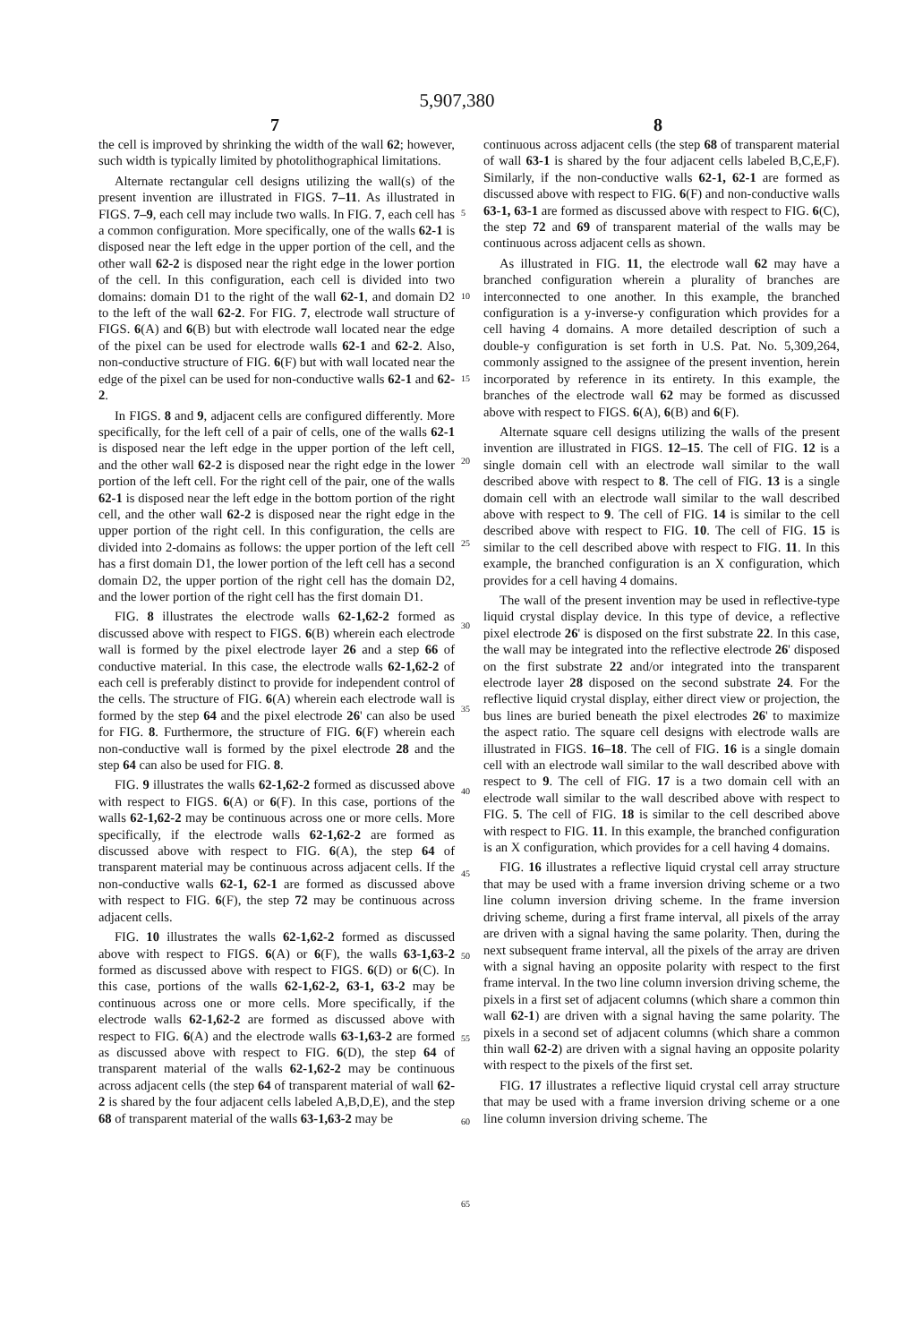5,907,380
7 8
the cell is improved by shrinking the width of the wall 62; however, such width is typically limited by photolithographical limitations.
Alternate rectangular cell designs utilizing the wall(s) of the present invention are illustrated in FIGS. 7–11. As illustrated in FIGS. 7–9, each cell may include two walls. In FIG. 7, each cell has a common configuration. More specifically, one of the walls 62-1 is disposed near the left edge in the upper portion of the cell, and the other wall 62-2 is disposed near the right edge in the lower portion of the cell. In this configuration, each cell is divided into two domains: domain D1 to the right of the wall 62-1, and domain D2 to the left of the wall 62-2. For FIG. 7, electrode wall structure of FIGS. 6(A) and 6(B) but with electrode wall located near the edge of the pixel can be used for electrode walls 62-1 and 62-2. Also, non-conductive structure of FIG. 6(F) but with wall located near the edge of the pixel can be used for non-conductive walls 62-1 and 62-2.
In FIGS. 8 and 9, adjacent cells are configured differently. More specifically, for the left cell of a pair of cells, one of the walls 62-1 is disposed near the left edge in the upper portion of the left cell, and the other wall 62-2 is disposed near the right edge in the lower portion of the left cell. For the right cell of the pair, one of the walls 62-1 is disposed near the left edge in the bottom portion of the right cell, and the other wall 62-2 is disposed near the right edge in the upper portion of the right cell. In this configuration, the cells are divided into 2-domains as follows: the upper portion of the left cell has a first domain D1, the lower portion of the left cell has a second domain D2, the upper portion of the right cell has the domain D2, and the lower portion of the right cell has the first domain D1.
FIG. 8 illustrates the electrode walls 62-1,62-2 formed as discussed above with respect to FIGS. 6(B) wherein each electrode wall is formed by the pixel electrode layer 26 and a step 66 of conductive material. In this case, the electrode walls 62-1,62-2 of each cell is preferably distinct to provide for independent control of the cells. The structure of FIG. 6(A) wherein each electrode wall is formed by the step 64 and the pixel electrode 26' can also be used for FIG. 8. Furthermore, the structure of FIG. 6(F) wherein each non-conductive wall is formed by the pixel electrode 28 and the step 64 can also be used for FIG. 8.
FIG. 9 illustrates the walls 62-1,62-2 formed as discussed above with respect to FIGS. 6(A) or 6(F). In this case, portions of the walls 62-1,62-2 may be continuous across one or more cells. More specifically, if the electrode walls 62-1,62-2 are formed as discussed above with respect to FIG. 6(A), the step 64 of transparent material may be continuous across adjacent cells. If the non-conductive walls 62-1, 62-1 are formed as discussed above with respect to FIG. 6(F), the step 72 may be continuous across adjacent cells.
FIG. 10 illustrates the walls 62-1,62-2 formed as discussed above with respect to FIGS. 6(A) or 6(F), the walls 63-1,63-2 formed as discussed above with respect to FIGS. 6(D) or 6(C). In this case, portions of the walls 62-1,62-2, 63-1, 63-2 may be continuous across one or more cells. More specifically, if the electrode walls 62-1,62-2 are formed as discussed above with respect to FIG. 6(A) and the electrode walls 63-1,63-2 are formed as discussed above with respect to FIG. 6(D), the step 64 of transparent material of the walls 62-1,62-2 may be continuous across adjacent cells (the step 64 of transparent material of wall 62-2 is shared by the four adjacent cells labeled A,B,D,E), and the step 68 of transparent material of the walls 63-1,63-2 may be
5
10
15
20
25
30
35
40
45
50
55
60
65
continuous across adjacent cells (the step 68 of transparent material of wall 63-1 is shared by the four adjacent cells labeled B,C,E,F). Similarly, if the non-conductive walls 62-1, 62-1 are formed as discussed above with respect to FIG. 6(F) and non-conductive walls 63-1, 63-1 are formed as discussed above with respect to FIG. 6(C), the step 72 and 69 of transparent material of the walls may be continuous across adjacent cells as shown.
As illustrated in FIG. 11, the electrode wall 62 may have a branched configuration wherein a plurality of branches are interconnected to one another. In this example, the branched configuration is a y-inverse-y configuration which provides for a cell having 4 domains. A more detailed description of such a double-y configuration is set forth in U.S. Pat. No. 5,309,264, commonly assigned to the assignee of the present invention, herein incorporated by reference in its entirety. In this example, the branches of the electrode wall 62 may be formed as discussed above with respect to FIGS. 6(A), 6(B) and 6(F).
Alternate square cell designs utilizing the walls of the present invention are illustrated in FIGS. 12–15. The cell of FIG. 12 is a single domain cell with an electrode wall similar to the wall described above with respect to 8. The cell of FIG. 13 is a single domain cell with an electrode wall similar to the wall described above with respect to 9. The cell of FIG. 14 is similar to the cell described above with respect to FIG. 10. The cell of FIG. 15 is similar to the cell described above with respect to FIG. 11. In this example, the branched configuration is an X configuration, which provides for a cell having 4 domains.
The wall of the present invention may be used in reflective-type liquid crystal display device. In this type of device, a reflective pixel electrode 26' is disposed on the first substrate 22. In this case, the wall may be integrated into the reflective electrode 26' disposed on the first substrate 22 and/or integrated into the transparent electrode layer 28 disposed on the second substrate 24. For the reflective liquid crystal display, either direct view or projection, the bus lines are buried beneath the pixel electrodes 26' to maximize the aspect ratio. The square cell designs with electrode walls are illustrated in FIGS. 16–18. The cell of FIG. 16 is a single domain cell with an electrode wall similar to the wall described above with respect to 9. The cell of FIG. 17 is a two domain cell with an electrode wall similar to the wall described above with respect to FIG. 5. The cell of FIG. 18 is similar to the cell described above with respect to FIG. 11. In this example, the branched configuration is an X configuration, which provides for a cell having 4 domains.
FIG. 16 illustrates a reflective liquid crystal cell array structure that may be used with a frame inversion driving scheme or a two line column inversion driving scheme. In the frame inversion driving scheme, during a first frame interval, all pixels of the array are driven with a signal having the same polarity. Then, during the next subsequent frame interval, all the pixels of the array are driven with a signal having an opposite polarity with respect to the first frame interval. In the two line column inversion driving scheme, the pixels in a first set of adjacent columns (which share a common thin wall 62-1) are driven with a signal having the same polarity. The pixels in a second set of adjacent columns (which share a common thin wall 62-2) are driven with a signal having an opposite polarity with respect to the pixels of the first set.
FIG. 17 illustrates a reflective liquid crystal cell array structure that may be used with a frame inversion driving scheme or a one line column inversion driving scheme. The